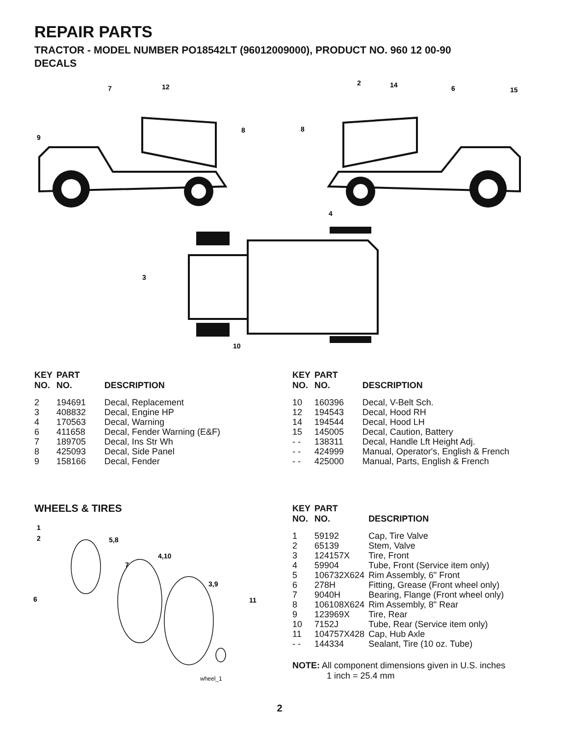REPAIR PARTS
TRACTOR - MODEL NUMBER PO18542LT (96012009000), PRODUCT NO. 960 12 00-90
DECALS
7
12
9
8
8
2
14
6
15
4
3
10
| KEY NO. | PART NO. | DESCRIPTION |
| --- | --- | --- |
| 2 | 194691 | Decal, Replacement |
| 3 | 408832 | Decal, Engine HP |
| 4 | 170563 | Decal, Warning |
| 6 | 411658 | Decal, Fender Warning (E&F) |
| 7 | 189705 | Decal, Ins Str Wh |
| 8 | 425093 | Decal, Side Panel |
| 9 | 158166 | Decal, Fender |
| KEY NO. | PART NO. | DESCRIPTION |
| --- | --- | --- |
| 10 | 160396 | Decal, V-Belt Sch. |
| 12 | 194543 | Decal, Hood RH |
| 14 | 194544 | Decal, Hood LH |
| 15 | 145005 | Decal, Caution, Battery |
| - - | 138311 | Decal, Handle Lft Height Adj. |
| - - | 424999 | Manual, Operator's, English & French |
| - - | 425000 | Manual, Parts, English & French |
WHEELS & TIRES
1
2
5,8
7
4,10
3,9
11
6
wheel_1
| KEY NO. | PART NO. | DESCRIPTION |
| --- | --- | --- |
| 1 | 59192 | Cap, Tire Valve |
| 2 | 65139 | Stem, Valve |
| 3 | 124157X | Tire, Front |
| 4 | 59904 | Tube, Front (Service item only) |
| 5 | 106732X624 | Rim Assembly, 6" Front |
| 6 | 278H | Fitting, Grease (Front wheel only) |
| 7 | 9040H | Bearing, Flange (Front wheel only) |
| 8 | 106108X624 | Rim Assembly, 8" Rear |
| 9 | 123969X | Tire, Rear |
| 10 | 7152J | Tube, Rear (Service item only) |
| 11 | 104757X428 | Cap, Hub Axle |
| - - | 144334 | Sealant, Tire (10 oz. Tube) |
NOTE: All component dimensions given in U.S. inches
1 inch = 25.4 mm
2